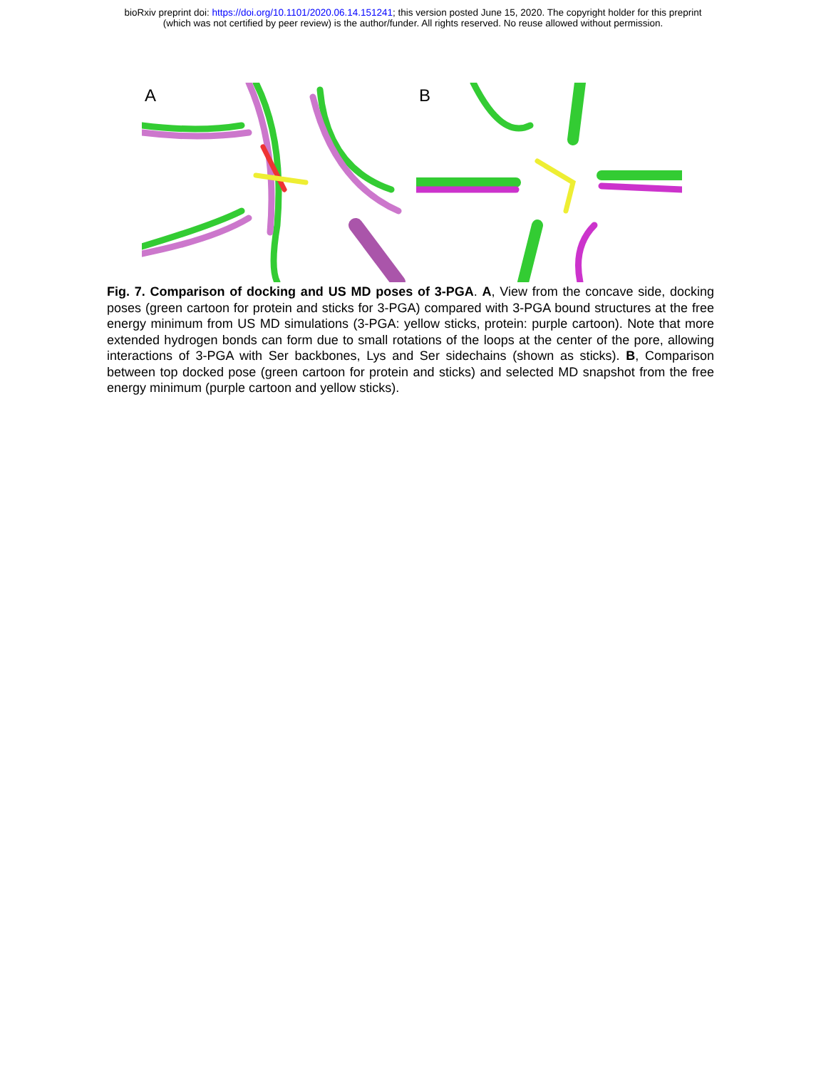bioRxiv preprint doi: https://doi.org/10.1101/2020.06.14.151241; this version posted June 15, 2020. The copyright holder for this preprint
(which was not certified by peer review) is the author/funder. All rights reserved. No reuse allowed without permission.
A
B
Fig. 7. Comparison of docking and US MD poses of 3-PGA. A, View from the concave side, docking poses (green cartoon for protein and sticks for 3-PGA) compared with 3-PGA bound structures at the free energy minimum from US MD simulations (3-PGA: yellow sticks, protein: purple cartoon). Note that more extended hydrogen bonds can form due to small rotations of the loops at the center of the pore, allowing interactions of 3-PGA with Ser backbones, Lys and Ser sidechains (shown as sticks). B, Comparison between top docked pose (green cartoon for protein and sticks) and selected MD snapshot from the free energy minimum (purple cartoon and yellow sticks).